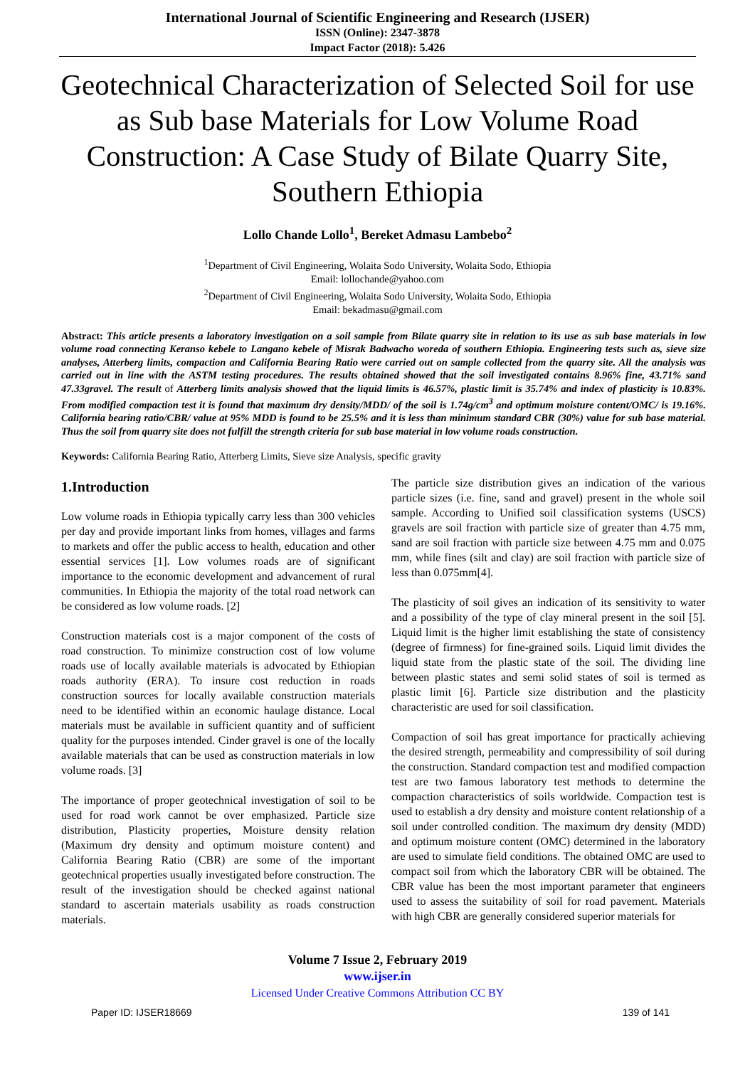International Journal of Scientific Engineering and Research (IJSER)
ISSN (Online): 2347-3878
Impact Factor (2018): 5.426
Geotechnical Characterization of Selected Soil for use as Sub base Materials for Low Volume Road Construction: A Case Study of Bilate Quarry Site, Southern Ethiopia
Lollo Chande Lollo<sup>1</sup>, Bereket Admasu Lambebo<sup>2</sup>
<sup>1</sup> Department of Civil Engineering, Wolaita Sodo University, Wolaita Sodo, Ethiopia
Email: lollochande@yahoo.com
<sup>2</sup> Department of Civil Engineering, Wolaita Sodo University, Wolaita Sodo, Ethiopia
Email: bekadmasu@gmail.com
Abstract: This article presents a laboratory investigation on a soil sample from Bilate quarry site in relation to its use as sub base materials in low volume road connecting Keranso kebele to Langano kebele of Misrak Badwacho woreda of southern Ethiopia. Engineering tests such as, sieve size analyses, Atterberg limits, compaction and California Bearing Ratio were carried out on sample collected from the quarry site. All the analysis was carried out in line with the ASTM testing procedures. The results obtained showed that the soil investigated contains 8.96% fine, 43.71% sand 47.33gravel. The result of Atterberg limits analysis showed that the liquid limits is 46.57%, plastic limit is 35.74% and index of plasticity is 10.83%. From modified compaction test it is found that maximum dry density/MDD/ of the soil is 1.74g/cm<sup>3</sup> and optimum moisture content/OMC/ is 19.16%. California bearing ratio/CBR/ value at 95% MDD is found to be 25.5% and it is less than minimum standard CBR (30%) value for sub base material. Thus the soil from quarry site does not fulfill the strength criteria for sub base material in low volume roads construction.
Keywords: California Bearing Ratio, Atterberg Limits, Sieve size Analysis, specific gravity
1.Introduction
Low volume roads in Ethiopia typically carry less than 300 vehicles per day and provide important links from homes, villages and farms to markets and offer the public access to health, education and other essential services [1]. Low volumes roads are of significant importance to the economic development and advancement of rural communities. In Ethiopia the majority of the total road network can be considered as low volume roads. [2]
Construction materials cost is a major component of the costs of road construction. To minimize construction cost of low volume roads use of locally available materials is advocated by Ethiopian roads authority (ERA). To insure cost reduction in roads construction sources for locally available construction materials need to be identified within an economic haulage distance. Local materials must be available in sufficient quantity and of sufficient quality for the purposes intended. Cinder gravel is one of the locally available materials that can be used as construction materials in low volume roads. [3]
The importance of proper geotechnical investigation of soil to be used for road work cannot be over emphasized. Particle size distribution, Plasticity properties, Moisture density relation (Maximum dry density and optimum moisture content) and California Bearing Ratio (CBR) are some of the important geotechnical properties usually investigated before construction. The result of the investigation should be checked against national standard to ascertain materials usability as roads construction materials.
The particle size distribution gives an indication of the various particle sizes (i.e. fine, sand and gravel) present in the whole soil sample. According to Unified soil classification systems (USCS) gravels are soil fraction with particle size of greater than 4.75 mm, sand are soil fraction with particle size between 4.75 mm and 0.075 mm, while fines (silt and clay) are soil fraction with particle size of less than 0.075mm[4].
The plasticity of soil gives an indication of its sensitivity to water and a possibility of the type of clay mineral present in the soil [5]. Liquid limit is the higher limit establishing the state of consistency (degree of firmness) for fine-grained soils. Liquid limit divides the liquid state from the plastic state of the soil. The dividing line between plastic states and semi solid states of soil is termed as plastic limit [6]. Particle size distribution and the plasticity characteristic are used for soil classification.
Compaction of soil has great importance for practically achieving the desired strength, permeability and compressibility of soil during the construction. Standard compaction test and modified compaction test are two famous laboratory test methods to determine the compaction characteristics of soils worldwide. Compaction test is used to establish a dry density and moisture content relationship of a soil under controlled condition. The maximum dry density (MDD) and optimum moisture content (OMC) determined in the laboratory are used to simulate field conditions. The obtained OMC are used to compact soil from which the laboratory CBR will be obtained. The CBR value has been the most important parameter that engineers used to assess the suitability of soil for road pavement. Materials with high CBR are generally considered superior materials for
Volume 7 Issue 2, February 2019
www.ijser.in
Licensed Under Creative Commons Attribution CC BY
Paper ID: IJSER18669 139 of 141